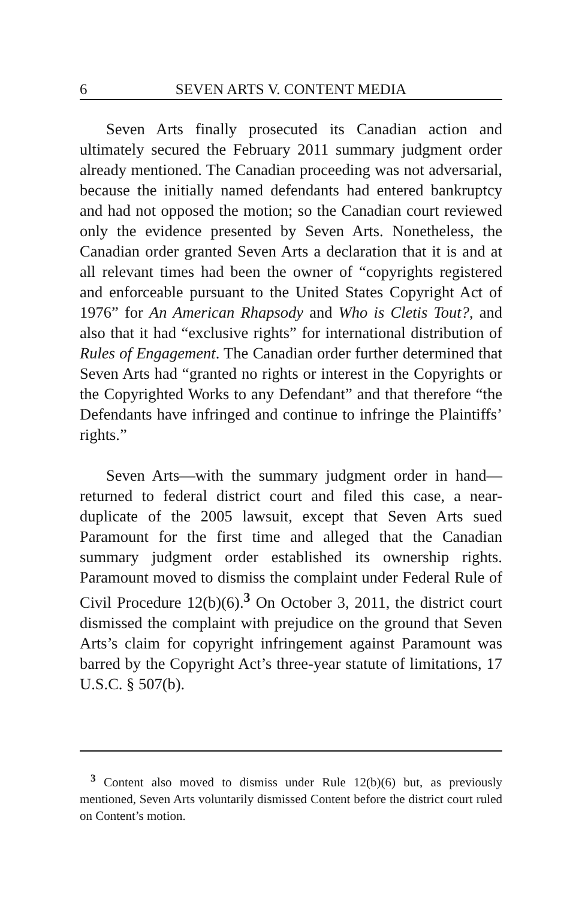6 SEVEN ARTS V. CONTENT MEDIA
Seven Arts finally prosecuted its Canadian action and ultimately secured the February 2011 summary judgment order already mentioned. The Canadian proceeding was not adversarial, because the initially named defendants had entered bankruptcy and had not opposed the motion; so the Canadian court reviewed only the evidence presented by Seven Arts. Nonetheless, the Canadian order granted Seven Arts a declaration that it is and at all relevant times had been the owner of “copyrights registered and enforceable pursuant to the United States Copyright Act of 1976” for An American Rhapsody and Who is Cletis Tout?, and also that it had “exclusive rights” for international distribution of Rules of Engagement. The Canadian order further determined that Seven Arts had “granted no rights or interest in the Copyrights or the Copyrighted Works to any Defendant” and that therefore “the Defendants have infringed and continue to infringe the Plaintiffs’ rights.”
Seven Arts—with the summary judgment order in hand—returned to federal district court and filed this case, a near-duplicate of the 2005 lawsuit, except that Seven Arts sued Paramount for the first time and alleged that the Canadian summary judgment order established its ownership rights. Paramount moved to dismiss the complaint under Federal Rule of Civil Procedure 12(b)(6).<sup>3</sup> On October 3, 2011, the district court dismissed the complaint with prejudice on the ground that Seven Arts’s claim for copyright infringement against Paramount was barred by the Copyright Act’s three-year statute of limitations, 17 U.S.C. § 507(b).
<sup>3</sup> Content also moved to dismiss under Rule 12(b)(6) but, as previously mentioned, Seven Arts voluntarily dismissed Content before the district court ruled on Content’s motion.